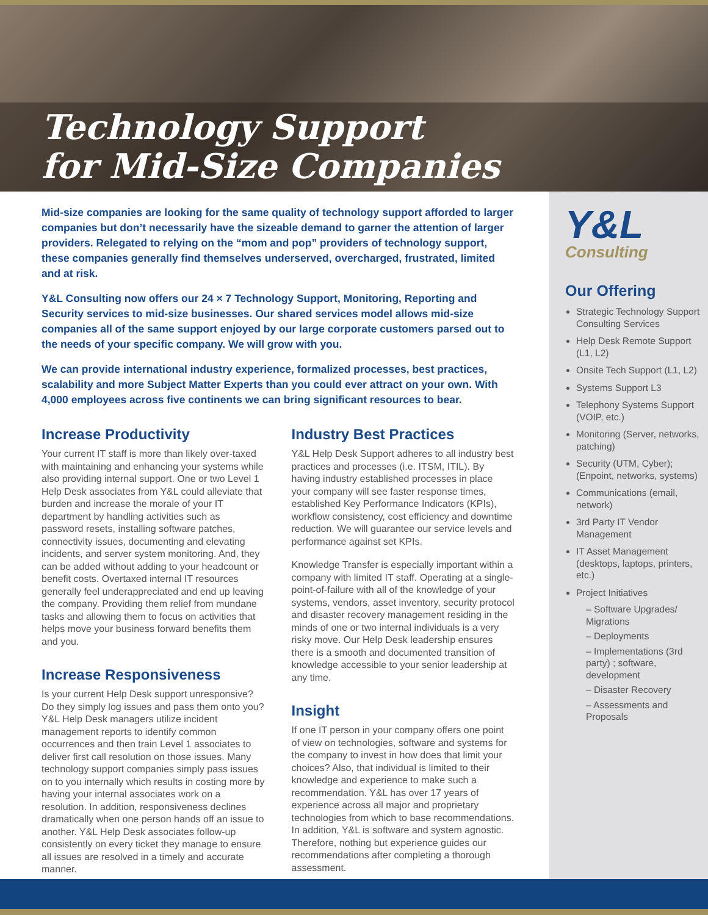Technology Support
for Mid-Size Companies
Y&L
Consulting
Our Offering
Strategic Technology Support Consulting Services
Help Desk Remote Support (L1, L2)
Onsite Tech Support (L1, L2)
Systems Support L3
Telephony Systems Support (VOIP, etc.)
Monitoring (Server, networks, patching)
Security (UTM, Cyber); (Enpoint, networks, systems)
Communications (email, network)
3rd Party IT Vendor Management
IT Asset Management (desktops, laptops, printers, etc.)
Project Initiatives
– Software Upgrades/ Migrations
– Deployments
– Implementations (3rd party) ; software, development
– Disaster Recovery
– Assessments and Proposals
Mid-size companies are looking for the same quality of technology support afforded to larger companies but don’t necessarily have the sizeable demand to garner the attention of larger providers. Relegated to relying on the “mom and pop” providers of technology support, these companies generally find themselves underserved, overcharged, frustrated, limited and at risk.
Y&L Consulting now offers our 24 × 7 Technology Support, Monitoring, Reporting and Security services to mid-size businesses. Our shared services model allows mid-size companies all of the same support enjoyed by our large corporate customers parsed out to the needs of your specific company. We will grow with you.
We can provide international industry experience, formalized processes, best practices, scalability and more Subject Matter Experts than you could ever attract on your own. With 4,000 employees across five continents we can bring significant resources to bear.
Increase Productivity
Your current IT staff is more than likely over-taxed with maintaining and enhancing your systems while also providing internal support. One or two Level 1 Help Desk associates from Y&L could alleviate that burden and increase the morale of your IT department by handling activities such as password resets, installing software patches, connectivity issues, documenting and elevating incidents, and server system monitoring. And, they can be added without adding to your headcount or benefit costs. Overtaxed internal IT resources generally feel underappreciated and end up leaving the company. Providing them relief from mundane tasks and allowing them to focus on activities that helps move your business forward benefits them and you.
Increase Responsiveness
Is your current Help Desk support unresponsive? Do they simply log issues and pass them onto you? Y&L Help Desk managers utilize incident management reports to identify common occurrences and then train Level 1 associates to deliver first call resolution on those issues. Many technology support companies simply pass issues on to you internally which results in costing more by having your internal associates work on a resolution. In addition, responsiveness declines dramatically when one person hands off an issue to another. Y&L Help Desk associates follow-up consistently on every ticket they manage to ensure all issues are resolved in a timely and accurate manner.
Industry Best Practices
Y&L Help Desk Support adheres to all industry best practices and processes (i.e. ITSM, ITIL). By having industry established processes in place your company will see faster response times, established Key Performance Indicators (KPIs), workflow consistency, cost efficiency and downtime reduction. We will guarantee our service levels and performance against set KPIs.
Knowledge Transfer is especially important within a company with limited IT staff. Operating at a single-point-of-failure with all of the knowledge of your systems, vendors, asset inventory, security protocol and disaster recovery management residing in the minds of one or two internal individuals is a very risky move. Our Help Desk leadership ensures there is a smooth and documented transition of knowledge accessible to your senior leadership at any time.
Insight
If one IT person in your company offers one point of view on technologies, software and systems for the company to invest in how does that limit your choices? Also, that individual is limited to their knowledge and experience to make such a recommendation. Y&L has over 17 years of experience across all major and proprietary technologies from which to base recommendations. In addition, Y&L is software and system agnostic. Therefore, nothing but experience guides our recommendations after completing a thorough assessment.